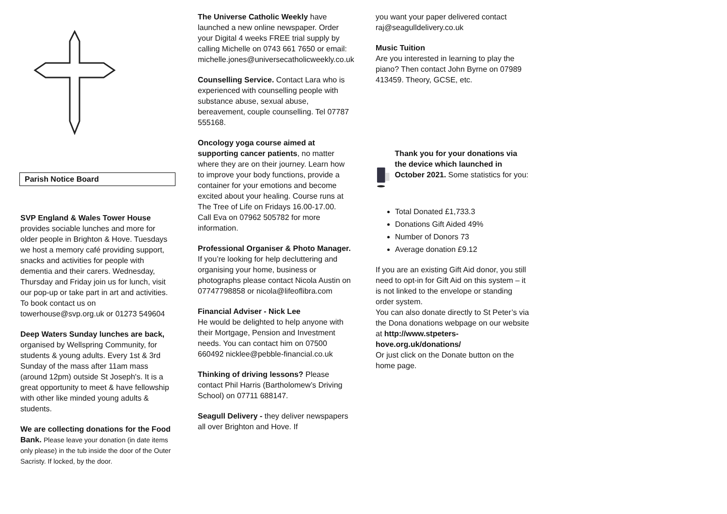Parish Notice Board
SVP England & Wales Tower House provides sociable lunches and more for older people in Brighton & Hove. Tuesdays we host a memory café providing support, snacks and activities for people with dementia and their carers. Wednesday, Thursday and Friday join us for lunch, visit our pop-up or take part in art and activities. To book contact us on towerhouse@svp.org.uk or 01273 549604
Deep Waters Sunday lunches are back, organised by Wellspring Community, for students & young adults. Every 1st & 3rd Sunday of the mass after 11am mass (around 12pm) outside St Joseph's. It is a great opportunity to meet & have fellowship with other like minded young adults & students.
We are collecting donations for the Food Bank. Please leave your donation (in date items only please) in the tub inside the door of the Outer Sacristy. If locked, by the door.
The Universe Catholic Weekly have launched a new online newspaper. Order your Digital 4 weeks FREE trial supply by calling Michelle on 0743 661 7650 or email: michelle.jones@universecatholicweekly.co.uk
Counselling Service. Contact Lara who is experienced with counselling people with substance abuse, sexual abuse, bereavement, couple counselling. Tel 07787 555168.
Oncology yoga course aimed at supporting cancer patients, no matter where they are on their journey. Learn how to improve your body functions, provide a container for your emotions and become excited about your healing. Course runs at The Tree of Life on Fridays 16.00-17.00. Call Eva on 07962 505782 for more information.
Professional Organiser & Photo Manager. If you’re looking for help decluttering and organising your home, business or photographs please contact Nicola Austin on 07747798858 or nicola@lifeoflibra.com
Financial Adviser - Nick Lee
He would be delighted to help anyone with their Mortgage, Pension and Investment needs. You can contact him on 07500 660492 nicklee@pebble-financial.co.uk
Thinking of driving lessons? Please contact Phil Harris (Bartholomew’s Driving School) on 07711 688147.
Seagull Delivery - they deliver newspapers all over Brighton and Hove. If
you want your paper delivered contact raj@seagulldelivery.co.uk
Music Tuition
Are you interested in learning to play the piano? Then contact John Byrne on 07989 413459. Theory, GCSE, etc.
Thank you for your donations via the device which launched in October 2021. Some statistics for you:
Total Donated £1,733.3
Donations Gift Aided 49%
Number of Donors 73
Average donation £9.12
If you are an existing Gift Aid donor, you still need to opt-in for Gift Aid on this system – it is not linked to the envelope or standing order system.
You can also donate directly to St Peter’s via the Dona donations webpage on our website at http://www.stpeters-hove.org.uk/donations/
Or just click on the Donate button on the home page.